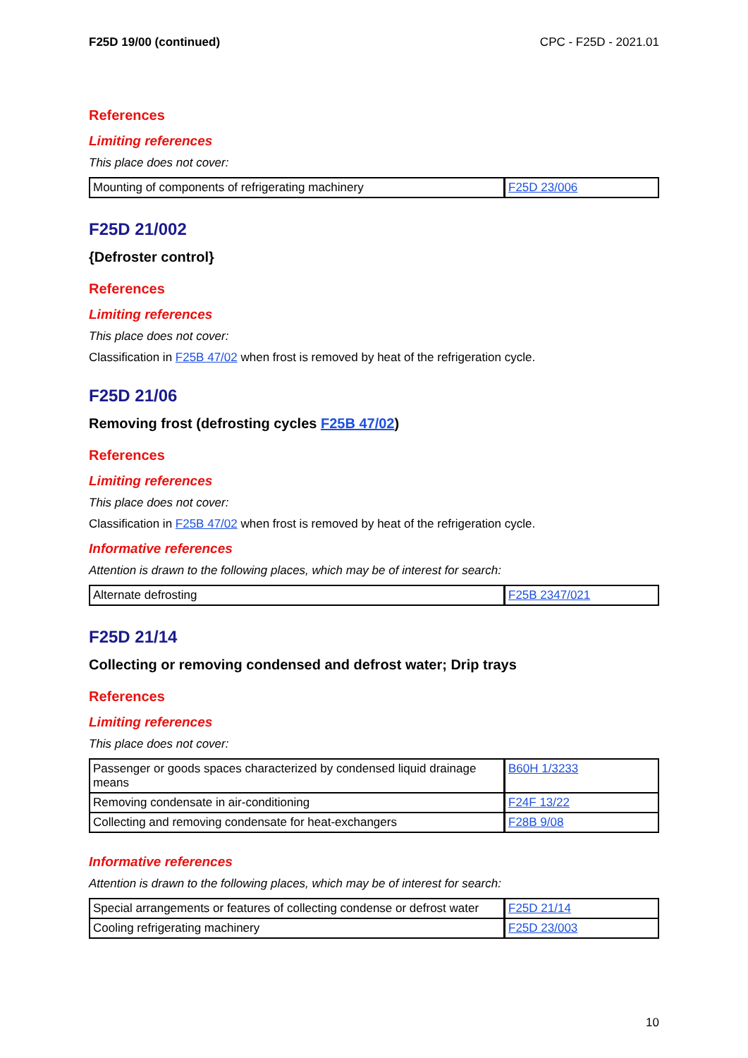F25D 19/00 (continued) CPC - F25D - 2021.01
References
Limiting references
This place does not cover:
| Mounting of components of refrigerating machinery | F25D 23/006 |
F25D 21/002
{Defroster control}
References
Limiting references
This place does not cover:
Classification in F25B 47/02 when frost is removed by heat of the refrigeration cycle.
F25D 21/06
Removing frost (defrosting cycles F25B 47/02)
References
Limiting references
This place does not cover:
Classification in F25B 47/02 when frost is removed by heat of the refrigeration cycle.
Informative references
Attention is drawn to the following places, which may be of interest for search:
| Alternate defrosting | F25B 2347/021 |
F25D 21/14
Collecting or removing condensed and defrost water; Drip trays
References
Limiting references
This place does not cover:
| Passenger or goods spaces characterized by condensed liquid drainage means | B60H 1/3233 |
| Removing condensate in air-conditioning | F24F 13/22 |
| Collecting and removing condensate for heat-exchangers | F28B 9/08 |
Informative references
Attention is drawn to the following places, which may be of interest for search:
| Special arrangements or features of collecting condense or defrost water | F25D 21/14 |
| Cooling refrigerating machinery | F25D 23/003 |
10